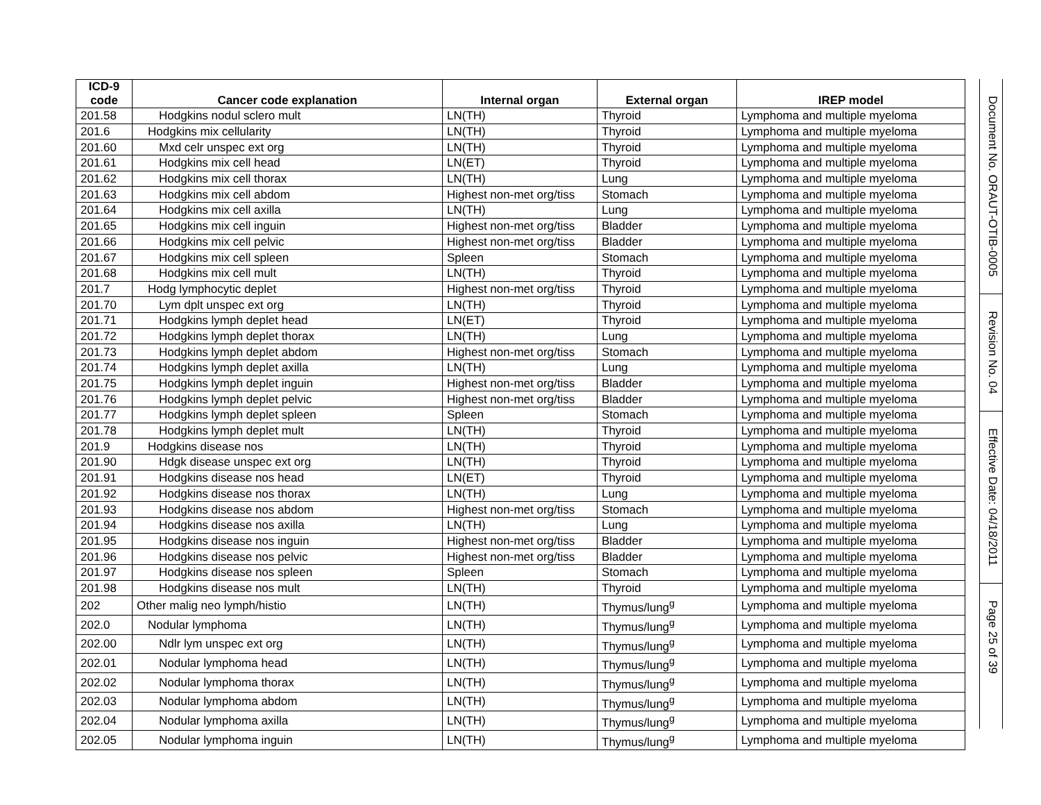| ICD-9 code | Cancer code explanation | Internal organ | External organ | IREP model |
| --- | --- | --- | --- | --- |
| 201.58 | Hodgkins nodul sclero mult | LN(TH) | Thyroid | Lymphoma and multiple myeloma |
| 201.6 | Hodgkins mix cellularity | LN(TH) | Thyroid | Lymphoma and multiple myeloma |
| 201.60 | Mxd celr unspec ext org | LN(TH) | Thyroid | Lymphoma and multiple myeloma |
| 201.61 | Hodgkins mix cell head | LN(ET) | Thyroid | Lymphoma and multiple myeloma |
| 201.62 | Hodgkins mix cell thorax | LN(TH) | Lung | Lymphoma and multiple myeloma |
| 201.63 | Hodgkins mix cell abdom | Highest non-met org/tiss | Stomach | Lymphoma and multiple myeloma |
| 201.64 | Hodgkins mix cell axilla | LN(TH) | Lung | Lymphoma and multiple myeloma |
| 201.65 | Hodgkins mix cell inguin | Highest non-met org/tiss | Bladder | Lymphoma and multiple myeloma |
| 201.66 | Hodgkins mix cell pelvic | Highest non-met org/tiss | Bladder | Lymphoma and multiple myeloma |
| 201.67 | Hodgkins mix cell spleen | Spleen | Stomach | Lymphoma and multiple myeloma |
| 201.68 | Hodgkins mix cell mult | LN(TH) | Thyroid | Lymphoma and multiple myeloma |
| 201.7 | Hodg lymphocytic deplet | Highest non-met org/tiss | Thyroid | Lymphoma and multiple myeloma |
| 201.70 | Lym dplt unspec ext org | LN(TH) | Thyroid | Lymphoma and multiple myeloma |
| 201.71 | Hodgkins lymph deplet head | LN(ET) | Thyroid | Lymphoma and multiple myeloma |
| 201.72 | Hodgkins lymph deplet thorax | LN(TH) | Lung | Lymphoma and multiple myeloma |
| 201.73 | Hodgkins lymph deplet abdom | Highest non-met org/tiss | Stomach | Lymphoma and multiple myeloma |
| 201.74 | Hodgkins lymph deplet axilla | LN(TH) | Lung | Lymphoma and multiple myeloma |
| 201.75 | Hodgkins lymph deplet inguin | Highest non-met org/tiss | Bladder | Lymphoma and multiple myeloma |
| 201.76 | Hodgkins lymph deplet pelvic | Highest non-met org/tiss | Bladder | Lymphoma and multiple myeloma |
| 201.77 | Hodgkins lymph deplet spleen | Spleen | Stomach | Lymphoma and multiple myeloma |
| 201.78 | Hodgkins lymph deplet mult | LN(TH) | Thyroid | Lymphoma and multiple myeloma |
| 201.9 | Hodgkins disease nos | LN(TH) | Thyroid | Lymphoma and multiple myeloma |
| 201.90 | Hdgk disease unspec ext org | LN(TH) | Thyroid | Lymphoma and multiple myeloma |
| 201.91 | Hodgkins disease nos head | LN(ET) | Thyroid | Lymphoma and multiple myeloma |
| 201.92 | Hodgkins disease nos thorax | LN(TH) | Lung | Lymphoma and multiple myeloma |
| 201.93 | Hodgkins disease nos abdom | Highest non-met org/tiss | Stomach | Lymphoma and multiple myeloma |
| 201.94 | Hodgkins disease nos axilla | LN(TH) | Lung | Lymphoma and multiple myeloma |
| 201.95 | Hodgkins disease nos inguin | Highest non-met org/tiss | Bladder | Lymphoma and multiple myeloma |
| 201.96 | Hodgkins disease nos pelvic | Highest non-met org/tiss | Bladder | Lymphoma and multiple myeloma |
| 201.97 | Hodgkins disease nos spleen | Spleen | Stomach | Lymphoma and multiple myeloma |
| 201.98 | Hodgkins disease nos mult | LN(TH) | Thyroid | Lymphoma and multiple myeloma |
| 202 | Other malig neo lymph/histio | LN(TH) | Thymus/lung<sup>g</sup> | Lymphoma and multiple myeloma |
| 202.0 | Nodular lymphoma | LN(TH) | Thymus/lung<sup>g</sup> | Lymphoma and multiple myeloma |
| 202.00 | Ndlr lym unspec ext org | LN(TH) | Thymus/lung<sup>g</sup> | Lymphoma and multiple myeloma |
| 202.01 | Nodular lymphoma head | LN(TH) | Thymus/lung<sup>g</sup> | Lymphoma and multiple myeloma |
| 202.02 | Nodular lymphoma thorax | LN(TH) | Thymus/lung<sup>g</sup> | Lymphoma and multiple myeloma |
| 202.03 | Nodular lymphoma abdom | LN(TH) | Thymus/lung<sup>g</sup> | Lymphoma and multiple myeloma |
| 202.04 | Nodular lymphoma axilla | LN(TH) | Thymus/lung<sup>g</sup> | Lymphoma and multiple myeloma |
| 202.05 | Nodular lymphoma inguin | LN(TH) | Thymus/lung<sup>g</sup> | Lymphoma and multiple myeloma |
Document No. ORAUT-OTIB-0005
Revision No. 04
Effective Date: 04/18/2011
Page 25 of 39